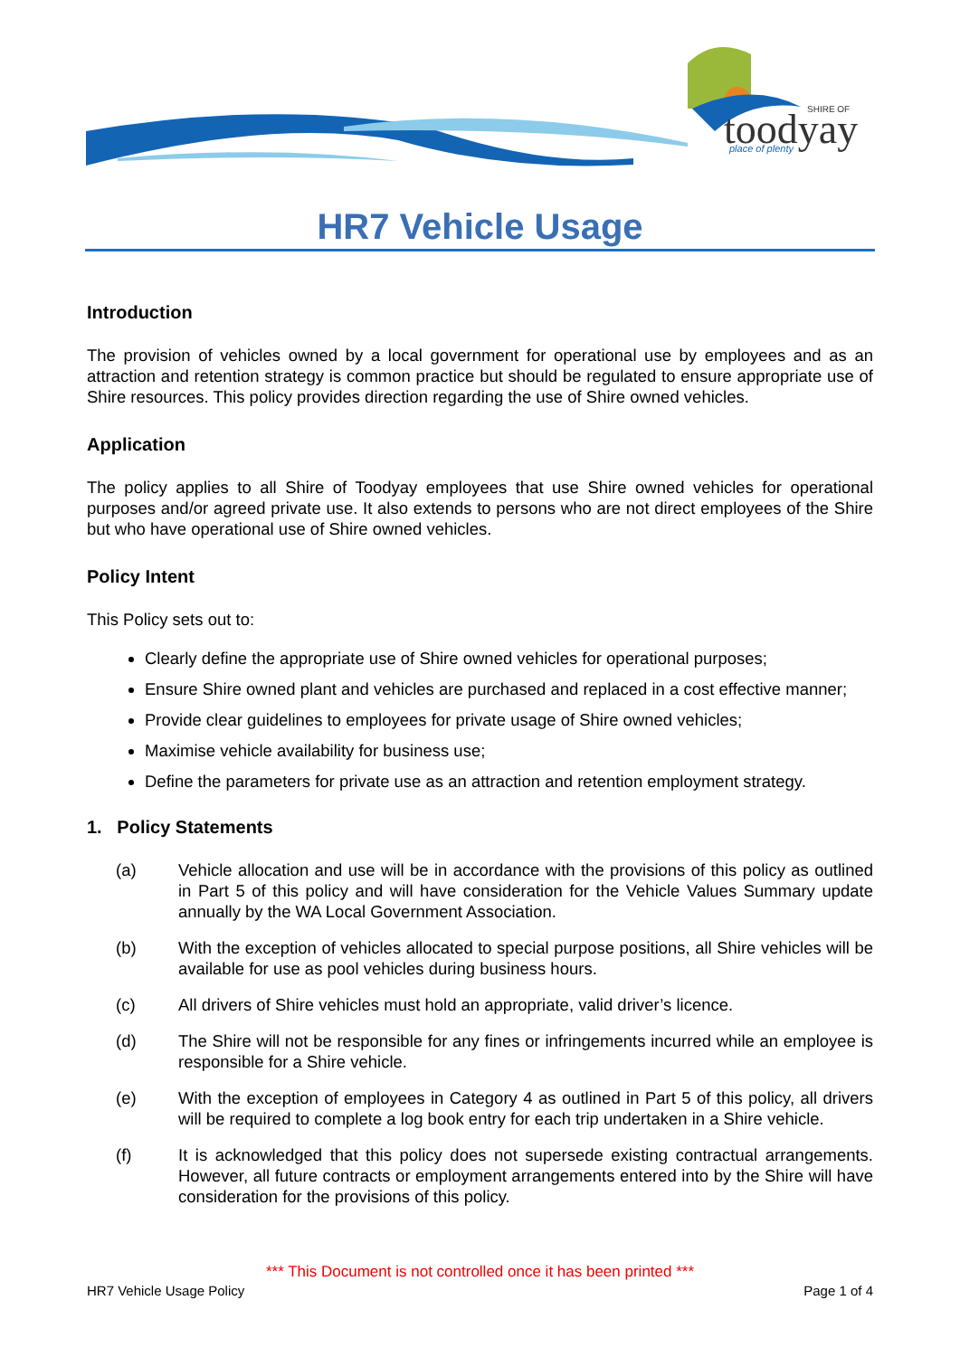toodyay
SHIRE OF
place of plenty
HR7 Vehicle Usage
Introduction
The provision of vehicles owned by a local government for operational use by employees and as an attraction and retention strategy is common practice but should be regulated to ensure appropriate use of Shire resources. This policy provides direction regarding the use of Shire owned vehicles.
Application
The policy applies to all Shire of Toodyay employees that use Shire owned vehicles for operational purposes and/or agreed private use. It also extends to persons who are not direct employees of the Shire but who have operational use of Shire owned vehicles.
Policy Intent
This Policy sets out to:
Clearly define the appropriate use of Shire owned vehicles for operational purposes;
Ensure Shire owned plant and vehicles are purchased and replaced in a cost effective manner;
Provide clear guidelines to employees for private usage of Shire owned vehicles;
Maximise vehicle availability for business use;
Define the parameters for private use as an attraction and retention employment strategy.
1. Policy Statements
(a) Vehicle allocation and use will be in accordance with the provisions of this policy as outlined in Part 5 of this policy and will have consideration for the Vehicle Values Summary update annually by the WA Local Government Association.
(b) With the exception of vehicles allocated to special purpose positions, all Shire vehicles will be available for use as pool vehicles during business hours.
(c) All drivers of Shire vehicles must hold an appropriate, valid driver’s licence.
(d) The Shire will not be responsible for any fines or infringements incurred while an employee is responsible for a Shire vehicle.
(e) With the exception of employees in Category 4 as outlined in Part 5 of this policy, all drivers will be required to complete a log book entry for each trip undertaken in a Shire vehicle.
(f) It is acknowledged that this policy does not supersede existing contractual arrangements. However, all future contracts or employment arrangements entered into by the Shire will have consideration for the provisions of this policy.
*** This Document is not controlled once it has been printed ***
HR7 Vehicle Usage Policy Page 1 of 4